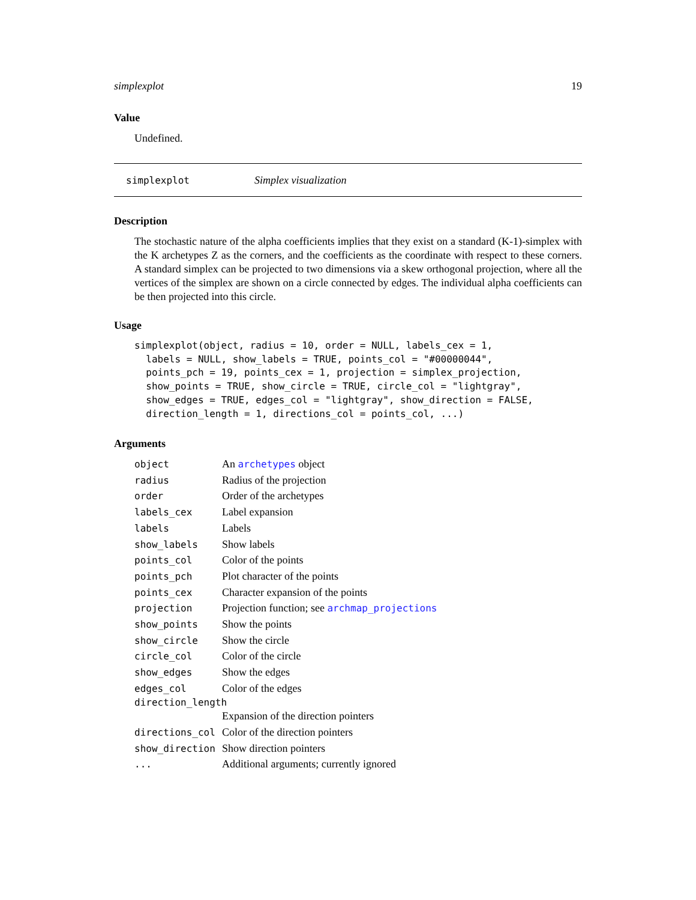simplexplot 19
Value
Undefined.
simplexplot Simplex visualization
Description
The stochastic nature of the alpha coefficients implies that they exist on a standard (K-1)-simplex with the K archetypes Z as the corners, and the coefficients as the coordinate with respect to these corners. A standard simplex can be projected to two dimensions via a skew orthogonal projection, where all the vertices of the simplex are shown on a circle connected by edges. The individual alpha coefficients can be then projected into this circle.
Usage
simplexplot(object, radius = 10, order = NULL, labels_cex = 1,
  labels = NULL, show_labels = TRUE, points_col = "#00000044",
  points_pch = 19, points_cex = 1, projection = simplex_projection,
  show_points = TRUE, show_circle = TRUE, circle_col = "lightgray",
  show_edges = TRUE, edges_col = "lightgray", show_direction = FALSE,
  direction_length = 1, directions_col = points_col, ...)
Arguments
| object | An archetypes object |
| radius | Radius of the projection |
| order | Order of the archetypes |
| labels_cex | Label expansion |
| labels | Labels |
| show_labels | Show labels |
| points_col | Color of the points |
| points_pch | Plot character of the points |
| points_cex | Character expansion of the points |
| projection | Projection function; see archmap_projections |
| show_points | Show the points |
| show_circle | Show the circle |
| circle_col | Color of the circle |
| show_edges | Show the edges |
| edges_col | Color of the edges |
| direction_length | |
| | Expansion of the direction pointers |
| directions_col | Color of the direction pointers |
| show_direction | Show direction pointers |
| ... | Additional arguments; currently ignored |